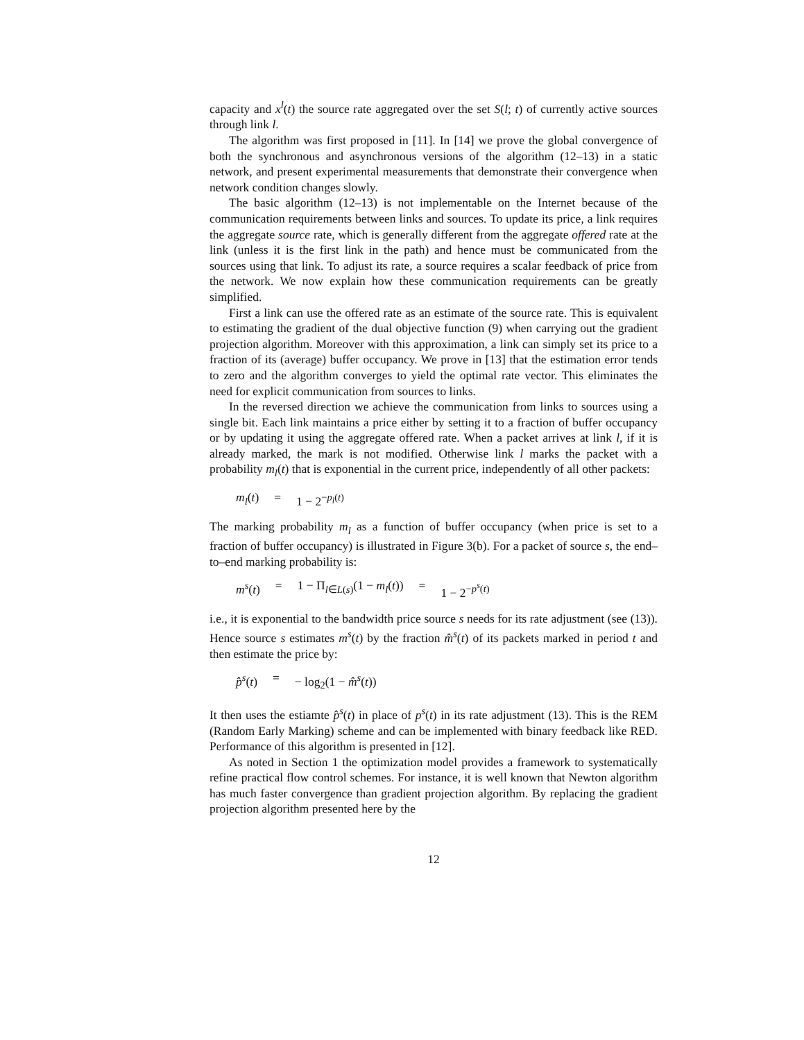capacity and x<sup>l</sup>(t) the source rate aggregated over the set S(l; t) of currently active sources through link l.
The algorithm was first proposed in [11]. In [14] we prove the global convergence of both the synchronous and asynchronous versions of the algorithm (12–13) in a static network, and present experimental measurements that demonstrate their convergence when network condition changes slowly.
The basic algorithm (12–13) is not implementable on the Internet because of the communication requirements between links and sources. To update its price, a link requires the aggregate source rate, which is generally different from the aggregate offered rate at the link (unless it is the first link in the path) and hence must be communicated from the sources using that link. To adjust its rate, a source requires a scalar feedback of price from the network. We now explain how these communication requirements can be greatly simplified.
First a link can use the offered rate as an estimate of the source rate. This is equivalent to estimating the gradient of the dual objective function (9) when carrying out the gradient projection algorithm. Moreover with this approximation, a link can simply set its price to a fraction of its (average) buffer occupancy. We prove in [13] that the estimation error tends to zero and the algorithm converges to yield the optimal rate vector. This eliminates the need for explicit communication from sources to links.
In the reversed direction we achieve the communication from links to sources using a single bit. Each link maintains a price either by setting it to a fraction of buffer occupancy or by updating it using the aggregate offered rate. When a packet arrives at link l, if it is already marked, the mark is not modified. Otherwise link l marks the packet with a probability m<sub>l</sub>(t) that is exponential in the current price, independently of all other packets:
m<sub>l</sub>(t) = 1 − 2<sup>−p<sub>l</sub>(t)</sup>
The marking probability m<sub>l</sub> as a function of buffer occupancy (when price is set to a fraction of buffer occupancy) is illustrated in Figure 3(b). For a packet of source s, the end–to–end marking probability is:
m<sup>s</sup>(t) = 1 − Π<sub>l∈L(s)</sub>(1 − m<sub>l</sub>(t)) = 1 − 2<sup>−p<sup>s</sup>(t)</sup>
i.e., it is exponential to the bandwidth price source s needs for its rate adjustment (see (13)). Hence source s estimates m<sup>s</sup>(t) by the fraction m̂<sup>s</sup>(t) of its packets marked in period t and then estimate the price by:
p̂<sup>s</sup>(t) = − log<sub>2</sub>(1 − m̂<sup>s</sup>(t))
It then uses the estiamte p̂<sup>s</sup>(t) in place of p<sup>s</sup>(t) in its rate adjustment (13). This is the REM (Random Early Marking) scheme and can be implemented with binary feedback like RED. Performance of this algorithm is presented in [12].
As noted in Section 1 the optimization model provides a framework to systematically refine practical flow control schemes. For instance, it is well known that Newton algorithm has much faster convergence than gradient projection algorithm. By replacing the gradient projection algorithm presented here by the
12